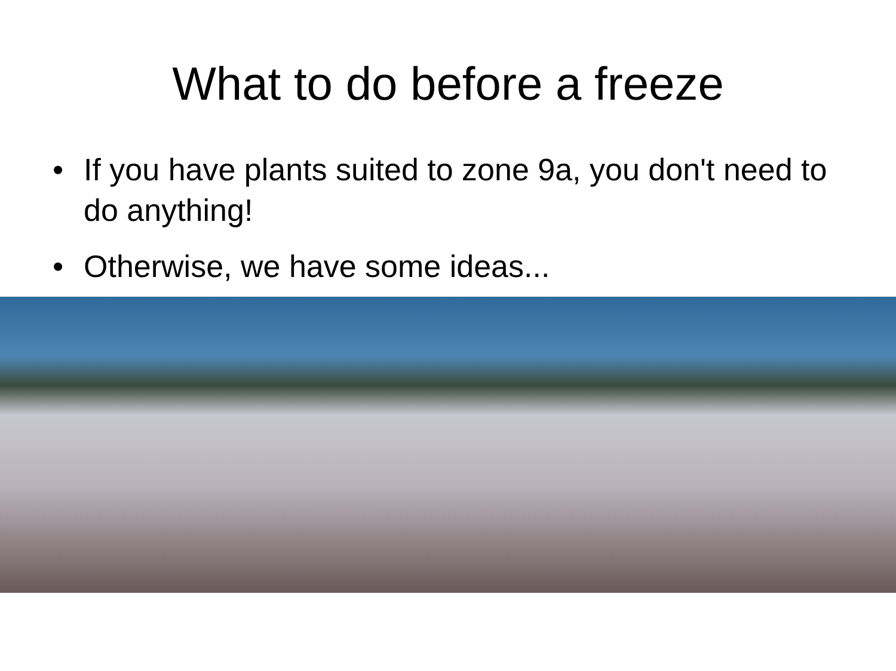What to do before a freeze
• If you have plants suited to zone 9a, you don't need to do anything!
• Otherwise, we have some ideas...